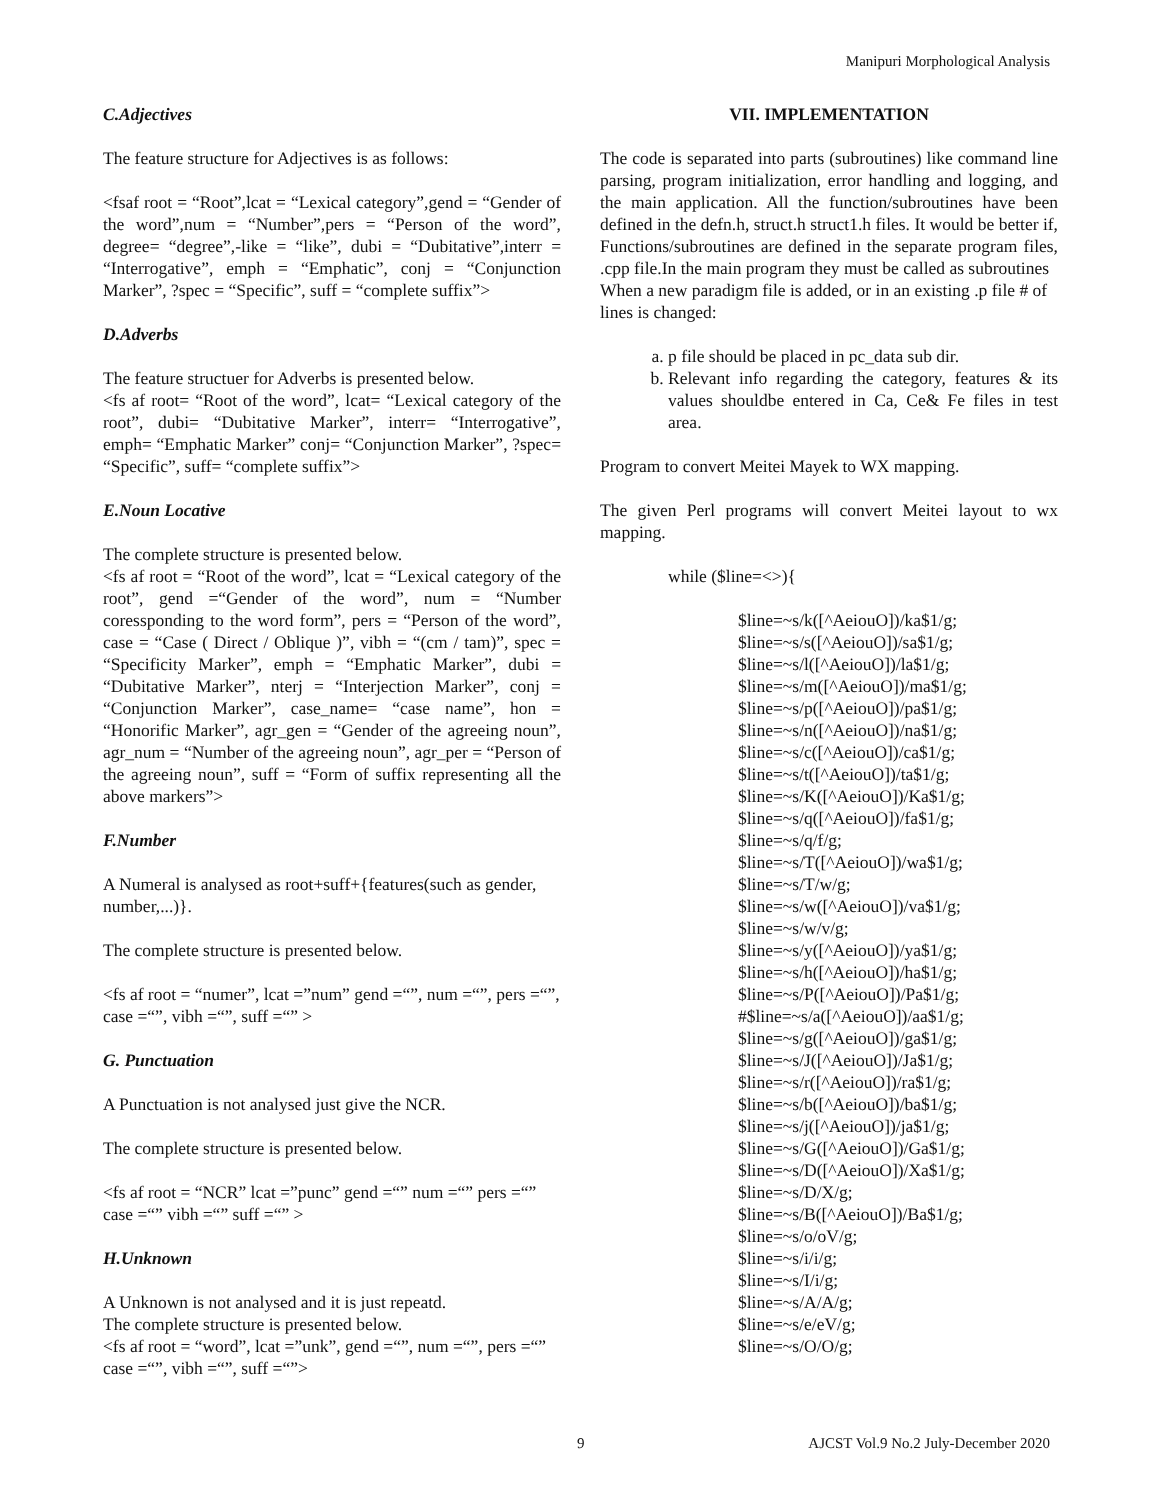Manipuri Morphological Analysis
C.Adjectives
The feature structure for Adjectives is as follows:
<fsaf root = “Root”,lcat = “Lexical category”,gend = “Gender of the word”,num = “Number”,pers = “Person of the word”, degree= “degree”,-like = “like”, dubi = “Dubitative”,interr = “Interrogative”, emph = “Emphatic”, conj = “Conjunction Marker”, ?spec = “Specific”, suff = “complete suffix”>
D.Adverbs
The feature structuer for Adverbs is presented below.
<fs af root= “Root of the word”, lcat= “Lexical category of the root”, dubi= “Dubitative Marker”, interr= “Interrogative”, emph= “Emphatic Marker” conj= “Conjunction Marker”, ?spec= “Specific”, suff= “complete suffix”>
E.Noun Locative
The complete structure is presented below.
<fs af root = “Root of the word”, lcat = “Lexical category of the root”, gend =“Gender of the word”, num = “Number coressponding to the word form”, pers = “Person of the word”, case = “Case ( Direct / Oblique )”, vibh = “(cm / tam)”, spec = “Specificity Marker”, emph = “Emphatic Marker”, dubi = “Dubitative Marker”, nterj = “Interjection Marker”, conj = “Conjunction Marker”, case_name= “case name”, hon = “Honorific Marker”, agr_gen = “Gender of the agreeing noun”, agr_num = “Number of the agreeing noun”, agr_per = “Person of the agreeing noun”, suff = “Form of suffix representing all the above markers”>
F.Number
A Numeral is analysed as root+suff+{features(such as gender, number,...)}.
The complete structure is presented below.
<fs af root = “numer”, lcat =”num” gend =“”, num =“”, pers =“”, case =“”, vibh =“”, suff =“” >
G. Punctuation
A Punctuation is not analysed just give the NCR.
The complete structure is presented below.
<fs af root = “NCR” lcat =”punc” gend =“” num =“” pers =“” case =“” vibh =“” suff =“” >
H.Unknown
A Unknown is not analysed and it is just repeatd.
The complete structure is presented below.
<fs af root = “word”, lcat =”unk”, gend =“”, num =“”, pers =“” case =“”, vibh =“”, suff =“”>
VII. IMPLEMENTATION
The code is separated into parts (subroutines) like command line parsing, program initialization, error handling and logging, and the main application. All the function/subroutines have been defined in the defn.h, struct.h struct1.h files. It would be better if, Functions/subroutines are defined in the separate program files, .cpp file.In the main program they must be called as subroutines
When a new paradigm file is added, or in an existing .p file # of lines is changed:
a. p file should be placed in pc_data sub dir.
b. Relevant info regarding the category, features & its values shouldbe entered in Ca, Ce& Fe files in test area.
Program to convert Meitei Mayek to WX mapping.
The given Perl programs will convert Meitei layout to wx mapping.
while ($line=<>){
$line=~s/k([^AeiouO])/ka$1/g;
$line=~s/s([^AeiouO])/sa$1/g;
$line=~s/l([^AeiouO])/la$1/g;
$line=~s/m([^AeiouO])/ma$1/g;
$line=~s/p([^AeiouO])/pa$1/g;
$line=~s/n([^AeiouO])/na$1/g;
$line=~s/c([^AeiouO])/ca$1/g;
$line=~s/t([^AeiouO])/ta$1/g;
$line=~s/K([^AeiouO])/Ka$1/g;
$line=~s/q([^AeiouO])/fa$1/g;
$line=~s/q/f/g;
$line=~s/T([^AeiouO])/wa$1/g;
$line=~s/T/w/g;
$line=~s/w([^AeiouO])/va$1/g;
$line=~s/w/v/g;
$line=~s/y([^AeiouO])/ya$1/g;
$line=~s/h([^AeiouO])/ha$1/g;
$line=~s/P([^AeiouO])/Pa$1/g;
#$line=~s/a([^AeiouO])/aa$1/g;
$line=~s/g([^AeiouO])/ga$1/g;
$line=~s/J([^AeiouO])/Ja$1/g;
$line=~s/r([^AeiouO])/ra$1/g;
$line=~s/b([^AeiouO])/ba$1/g;
$line=~s/j([^AeiouO])/ja$1/g;
$line=~s/G([^AeiouO])/Ga$1/g;
$line=~s/D([^AeiouO])/Xa$1/g;
$line=~s/D/X/g;
$line=~s/B([^AeiouO])/Ba$1/g;
$line=~s/o/oV/g;
$line=~s/i/i/g;
$line=~s/I/i/g;
$line=~s/A/A/g;
$line=~s/e/eV/g;
$line=~s/O/O/g;
9 AJCST Vol.9 No.2 July-December 2020